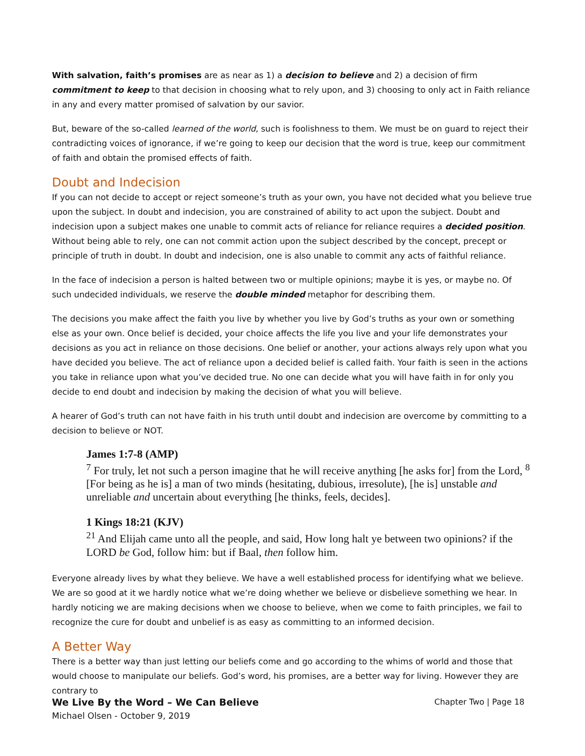With salvation, faith’s promises are as near as 1) a decision to believe and 2) a decision of firm commitment to keep to that decision in choosing what to rely upon, and 3) choosing to only act in Faith reliance in any and every matter promised of salvation by our savior.
But, beware of the so-called learned of the world, such is foolishness to them. We must be on guard to reject their contradicting voices of ignorance, if we’re going to keep our decision that the word is true, keep our commitment of faith and obtain the promised effects of faith.
Doubt and Indecision
If you can not decide to accept or reject someone’s truth as your own, you have not decided what you believe true upon the subject. In doubt and indecision, you are constrained of ability to act upon the subject. Doubt and indecision upon a subject makes one unable to commit acts of reliance for reliance requires a decided position. Without being able to rely, one can not commit action upon the subject described by the concept, precept or principle of truth in doubt. In doubt and indecision, one is also unable to commit any acts of faithful reliance.
In the face of indecision a person is halted between two or multiple opinions; maybe it is yes, or maybe no. Of such undecided individuals, we reserve the double minded metaphor for describing them.
The decisions you make affect the faith you live by whether you live by God’s truths as your own or something else as your own. Once belief is decided, your choice affects the life you live and your life demonstrates your decisions as you act in reliance on those decisions. One belief or another, your actions always rely upon what you have decided you believe. The act of reliance upon a decided belief is called faith. Your faith is seen in the actions you take in reliance upon what you’ve decided true. No one can decide what you will have faith in for only you decide to end doubt and indecision by making the decision of what you will believe.
A hearer of God’s truth can not have faith in his truth until doubt and indecision are overcome by committing to a decision to believe or NOT.
James 1:7-8 (AMP)
<sup>7</sup> For truly, let not such a person imagine that he will receive anything [he asks for] from the Lord, <sup>8</sup> [For being as he is] a man of two minds (hesitating, dubious, irresolute), [he is] unstable and unreliable and uncertain about everything [he thinks, feels, decides].
1 Kings 18:21 (KJV)
<sup>21</sup> And Elijah came unto all the people, and said, How long halt ye between two opinions? if the LORD be God, follow him: but if Baal, then follow him.
Everyone already lives by what they believe. We have a well established process for identifying what we believe. We are so good at it we hardly notice what we’re doing whether we believe or disbelieve something we hear. In hardly noticing we are making decisions when we choose to believe, when we come to faith principles, we fail to recognize the cure for doubt and unbelief is as easy as committing to an informed decision.
A Better Way
There is a better way than just letting our beliefs come and go according to the whims of world and those that would choose to manipulate our beliefs. God’s word, his promises, are a better way for living. However they are contrary to
Chapter Two | Page 18 We Live By the Word – We Can Believe
Michael Olsen - October 9, 2019